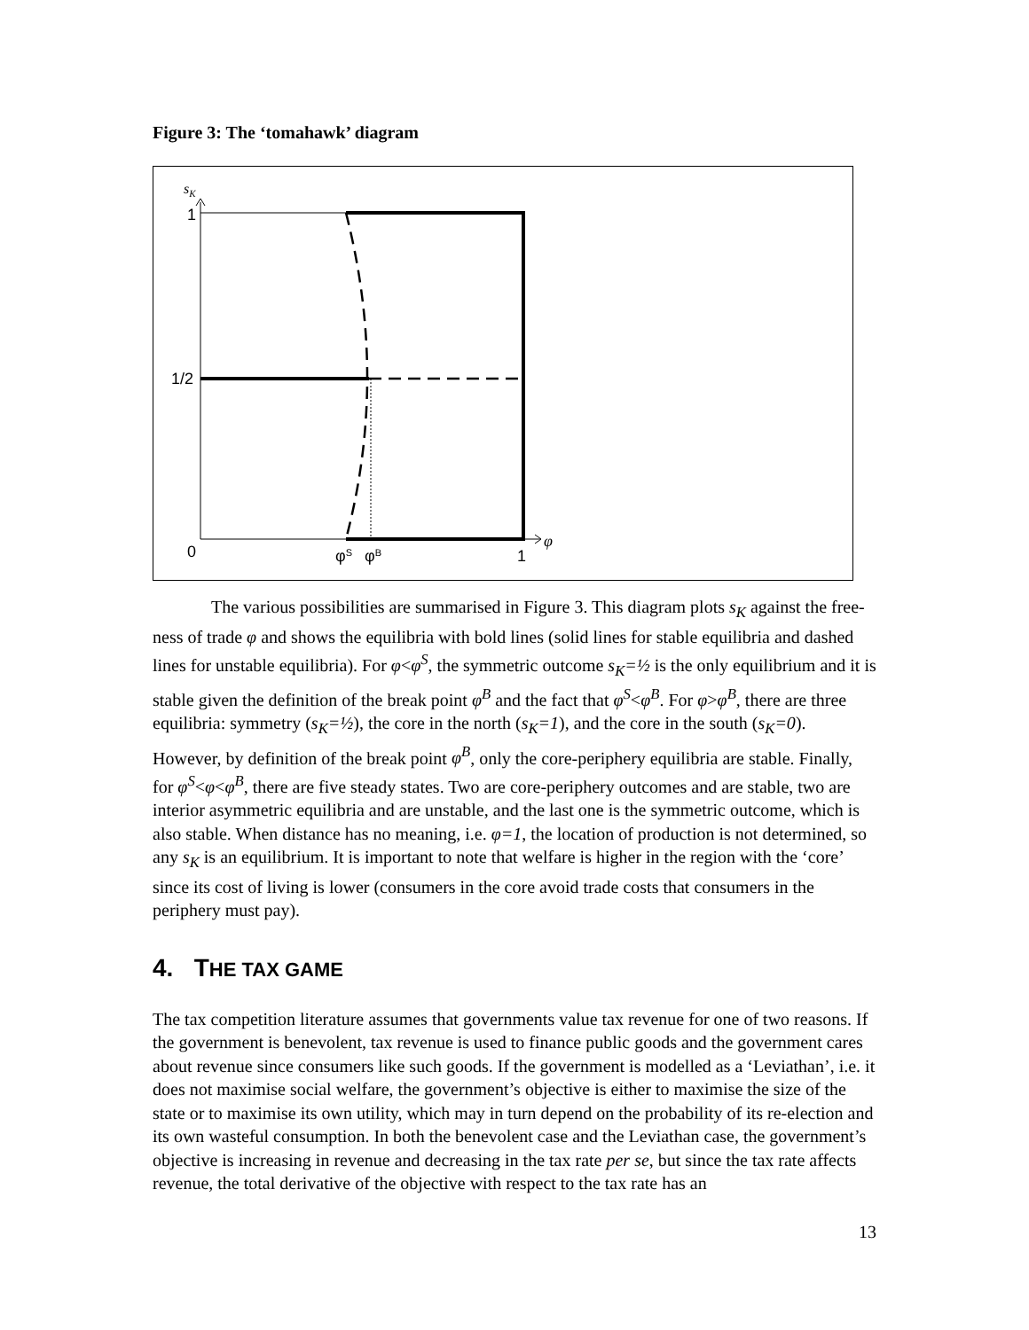Figure 3: The ‘tomahawk’ diagram
sK
1
1/2
0
φS
φB
1
φ
The various possibilities are summarised in Figure 3. This diagram plots s<sub>K</sub> against the free-ness of trade φ and shows the equilibria with bold lines (solid lines for stable equilibria and dashed lines for unstable equilibria). For φ<φ<sup>S</sup>, the symmetric outcome s<sub>K</sub>=½ is the only equilibrium and it is stable given the definition of the break point φ<sup>B</sup> and the fact that φ<sup>S</sup><φ<sup>B</sup>. For φ>φ<sup>B</sup>, there are three equilibria: symmetry (s<sub>K</sub>=½), the core in the north (s<sub>K</sub>=1), and the core in the south (s<sub>K</sub>=0). However, by definition of the break point φ<sup>B</sup>, only the core-periphery equilibria are stable. Finally, for φ<sup>S</sup><φ<φ<sup>B</sup>, there are five steady states. Two are core-periphery outcomes and are stable, two are interior asymmetric equilibria and are unstable, and the last one is the symmetric outcome, which is also stable. When distance has no meaning, i.e. φ=1, the location of production is not determined, so any s<sub>K</sub> is an equilibrium. It is important to note that welfare is higher in the region with the ‘core’ since its cost of living is lower (consumers in the core avoid trade costs that consumers in the periphery must pay).
4. THE TAX GAME
The tax competition literature assumes that governments value tax revenue for one of two reasons. If the government is benevolent, tax revenue is used to finance public goods and the government cares about revenue since consumers like such goods. If the government is modelled as a ‘Leviathan’, i.e. it does not maximise social welfare, the government’s objective is either to maximise the size of the state or to maximise its own utility, which may in turn depend on the probability of its re-election and its own wasteful consumption. In both the benevolent case and the Leviathan case, the government’s objective is increasing in revenue and decreasing in the tax rate per se, but since the tax rate affects revenue, the total derivative of the objective with respect to the tax rate has an
13